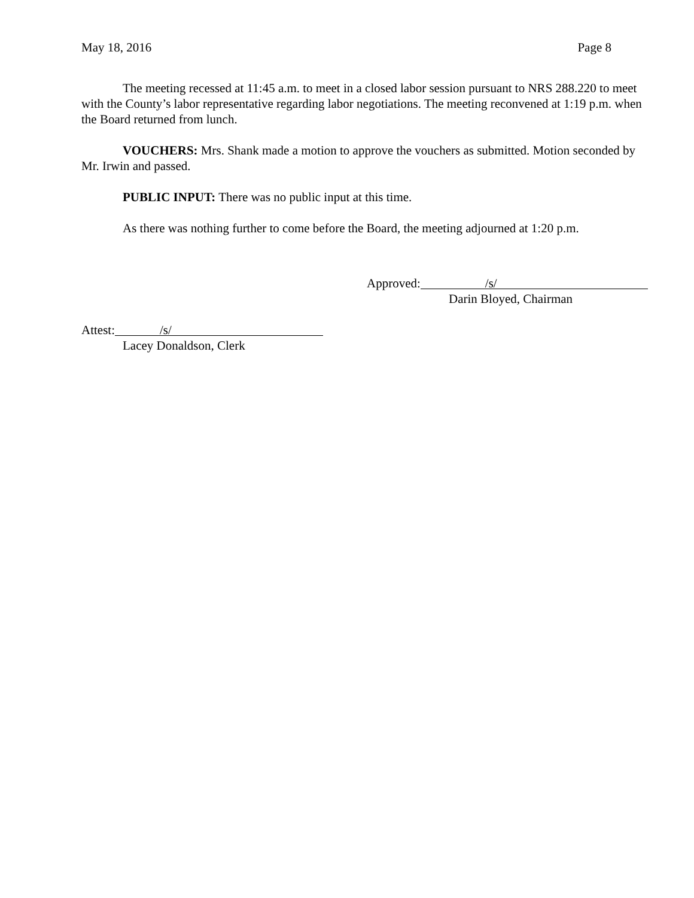May 18, 2016 Page 8
The meeting recessed at 11:45 a.m. to meet in a closed labor session pursuant to NRS 288.220 to meet with the County’s labor representative regarding labor negotiations. The meeting reconvened at 1:19 p.m. when the Board returned from lunch.
VOUCHERS: Mrs. Shank made a motion to approve the vouchers as submitted. Motion seconded by Mr. Irwin and passed.
PUBLIC INPUT: There was no public input at this time.
As there was nothing further to come before the Board, the meeting adjourned at 1:20 p.m.
Approved: /s/
Darin Bloyed, Chairman
Attest: /s/
Lacey Donaldson, Clerk